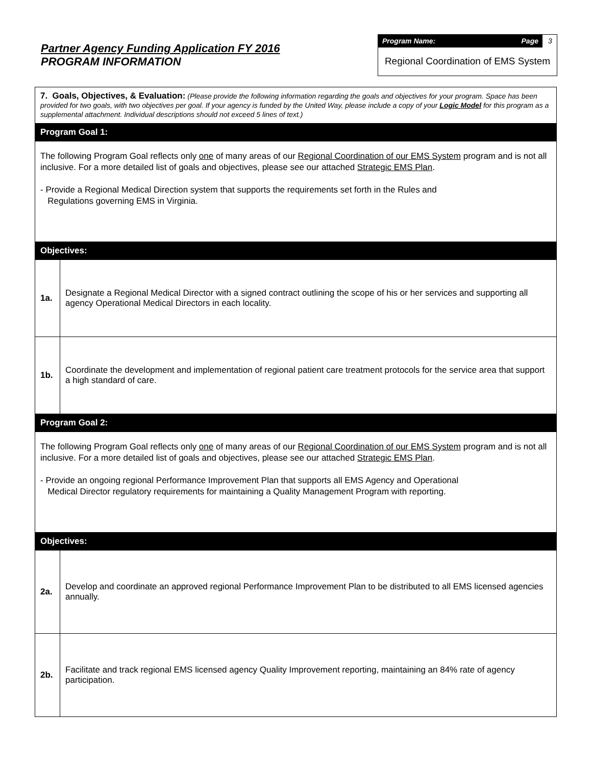Partner Agency Funding Application FY 2016
PROGRAM INFORMATION
Program Name: Page
3
Regional Coordination of EMS System
| 7. Goals, Objectives, & Evaluation: (Please provide the following information regarding the goals and objectives for your program. Space has been provided for two goals, with two objectives per goal. If your agency is funded by the United Way, please include a copy of your Logic Model for this program as a supplemental attachment. Individual descriptions should not exceed 5 lines of text.) | |
| Program Goal 1: | |
| The following Program Goal reflects only one of many areas of our Regional Coordination of our EMS System program and is not all inclusive. For a more detailed list of goals and objectives, please see our attached Strategic EMS Plan . - Provide a Regional Medical Direction system that supports the requirements set forth in the Rules and Regulations governing EMS in Virginia. | |
| Objectives: | |
| 1a. | Designate a Regional Medical Director with a signed contract outlining the scope of his or her services and supporting all agency Operational Medical Directors in each locality. |
| 1b. | Coordinate the development and implementation of regional patient care treatment protocols for the service area that support a high standard of care. |
| Program Goal 2: | |
| The following Program Goal reflects only one of many areas of our Regional Coordination of our EMS System program and is not all inclusive. For a more detailed list of goals and objectives, please see our attached Strategic EMS Plan . - Provide an ongoing regional Performance Improvement Plan that supports all EMS Agency and Operational Medical Director regulatory requirements for maintaining a Quality Management Program with reporting. | |
| Objectives: | |
| 2a. | Develop and coordinate an approved regional Performance Improvement Plan to be distributed to all EMS licensed agencies annually. |
| 2b. | Facilitate and track regional EMS licensed agency Quality Improvement reporting, maintaining an 84% rate of agency participation. |